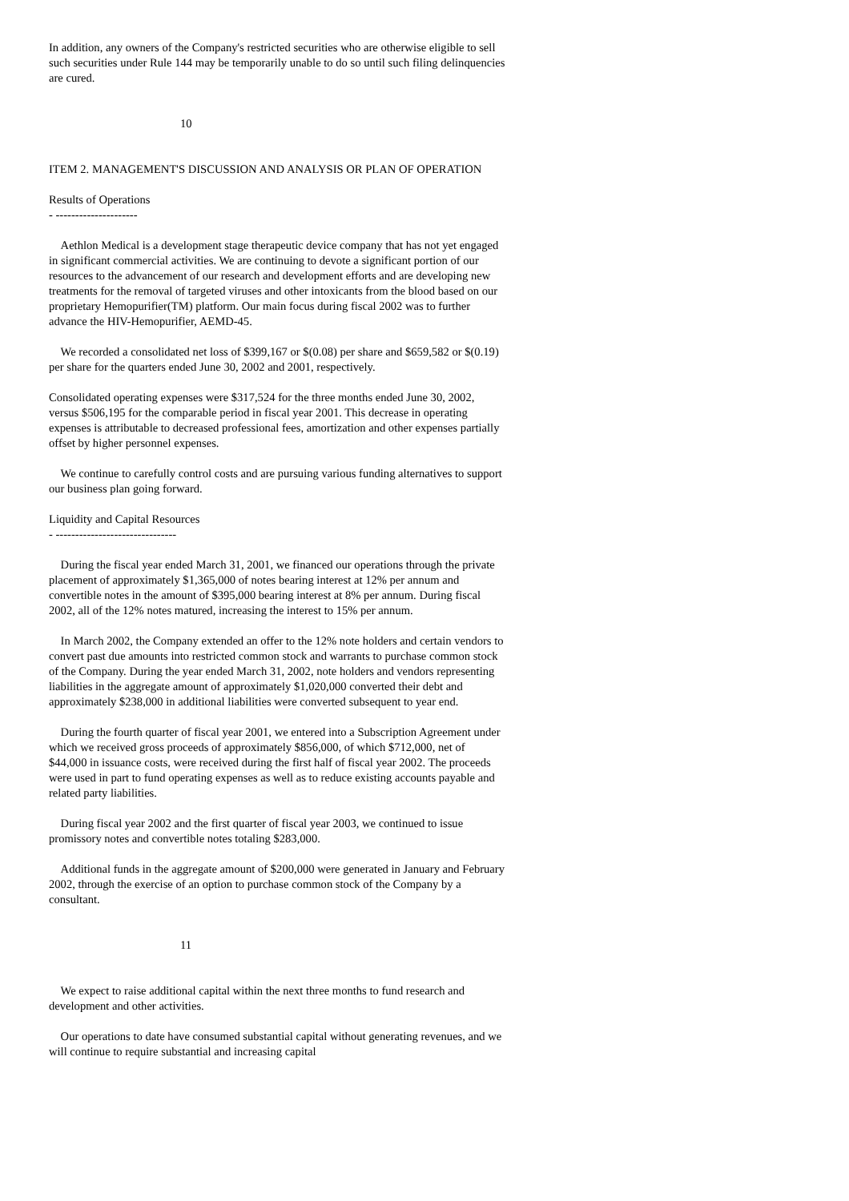In addition, any owners of the Company's restricted securities who are otherwise eligible to sell such securities under Rule 144 may be temporarily unable to do so until such filing delinquencies are cured.
10
ITEM 2. MANAGEMENT'S DISCUSSION AND ANALYSIS OR PLAN OF OPERATION
Results of Operations
- ---------------------
Aethlon Medical is a development stage therapeutic device company that has not yet engaged in significant commercial activities. We are continuing to devote a significant portion of our resources to the advancement of our research and development efforts and are developing new treatments for the removal of targeted viruses and other intoxicants from the blood based on our proprietary Hemopurifier(TM) platform. Our main focus during fiscal 2002 was to further advance the HIV-Hemopurifier, AEMD-45.
We recorded a consolidated net loss of $399,167 or $(0.08) per share and $659,582 or $(0.19) per share for the quarters ended June 30, 2002 and 2001, respectively.
Consolidated operating expenses were $317,524 for the three months ended June 30, 2002, versus $506,195 for the comparable period in fiscal year 2001. This decrease in operating expenses is attributable to decreased professional fees, amortization and other expenses partially offset by higher personnel expenses.
We continue to carefully control costs and are pursuing various funding alternatives to support our business plan going forward.
Liquidity and Capital Resources
- -------------------------------
During the fiscal year ended March 31, 2001, we financed our operations through the private placement of approximately $1,365,000 of notes bearing interest at 12% per annum and convertible notes in the amount of $395,000 bearing interest at 8% per annum. During fiscal 2002, all of the 12% notes matured, increasing the interest to 15% per annum.
In March 2002, the Company extended an offer to the 12% note holders and certain vendors to convert past due amounts into restricted common stock and warrants to purchase common stock of the Company. During the year ended March 31, 2002, note holders and vendors representing liabilities in the aggregate amount of approximately $1,020,000 converted their debt and approximately $238,000 in additional liabilities were converted subsequent to year end.
During the fourth quarter of fiscal year 2001, we entered into a Subscription Agreement under which we received gross proceeds of approximately $856,000, of which $712,000, net of $44,000 in issuance costs, were received during the first half of fiscal year 2002. The proceeds were used in part to fund operating expenses as well as to reduce existing accounts payable and related party liabilities.
During fiscal year 2002 and the first quarter of fiscal year 2003, we continued to issue promissory notes and convertible notes totaling $283,000.
Additional funds in the aggregate amount of $200,000 were generated in January and February 2002, through the exercise of an option to purchase common stock of the Company by a consultant.
11
We expect to raise additional capital within the next three months to fund research and development and other activities.
Our operations to date have consumed substantial capital without generating revenues, and we will continue to require substantial and increasing capital